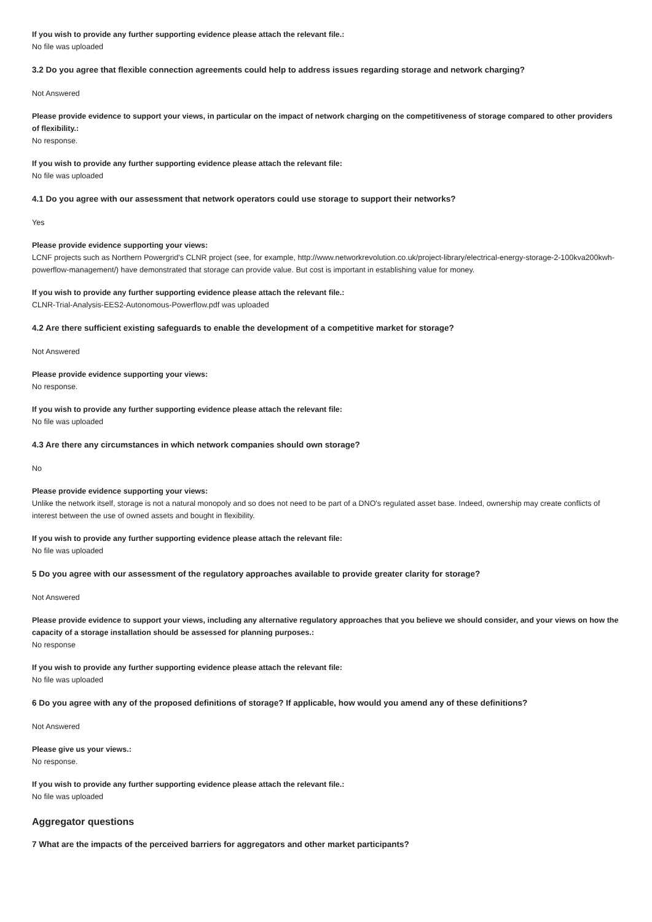If you wish to provide any further supporting evidence please attach the relevant file.:
No file was uploaded
3.2 Do you agree that flexible connection agreements could help to address issues regarding storage and network charging?
Not Answered
Please provide evidence to support your views, in particular on the impact of network charging on the competitiveness of storage compared to other providers of flexibility.:
No response.
If you wish to provide any further supporting evidence please attach the relevant file:
No file was uploaded
4.1 Do you agree with our assessment that network operators could use storage to support their networks?
Yes
Please provide evidence supporting your views:
LCNF projects such as Northern Powergrid's CLNR project (see, for example, http://www.networkrevolution.co.uk/project-library/electrical-energy-storage-2-100kva200kwh-powerflow-management/) have demonstrated that storage can provide value. But cost is important in establishing value for money.
If you wish to provide any further supporting evidence please attach the relevant file.:
CLNR-Trial-Analysis-EES2-Autonomous-Powerflow.pdf was uploaded
4.2 Are there sufficient existing safeguards to enable the development of a competitive market for storage?
Not Answered
Please provide evidence supporting your views:
No response.
If you wish to provide any further supporting evidence please attach the relevant file:
No file was uploaded
4.3 Are there any circumstances in which network companies should own storage?
No
Please provide evidence supporting your views:
Unlike the network itself, storage is not a natural monopoly and so does not need to be part of a DNO's regulated asset base. Indeed, ownership may create conflicts of interest between the use of owned assets and bought in flexibility.
If you wish to provide any further supporting evidence please attach the relevant file:
No file was uploaded
5 Do you agree with our assessment of the regulatory approaches available to provide greater clarity for storage?
Not Answered
Please provide evidence to support your views, including any alternative regulatory approaches that you believe we should consider, and your views on how the capacity of a storage installation should be assessed for planning purposes.:
No response
If you wish to provide any further supporting evidence please attach the relevant file:
No file was uploaded
6 Do you agree with any of the proposed definitions of storage? If applicable, how would you amend any of these definitions?
Not Answered
Please give us your views.:
No response.
If you wish to provide any further supporting evidence please attach the relevant file.:
No file was uploaded
Aggregator questions
7 What are the impacts of the perceived barriers for aggregators and other market participants?